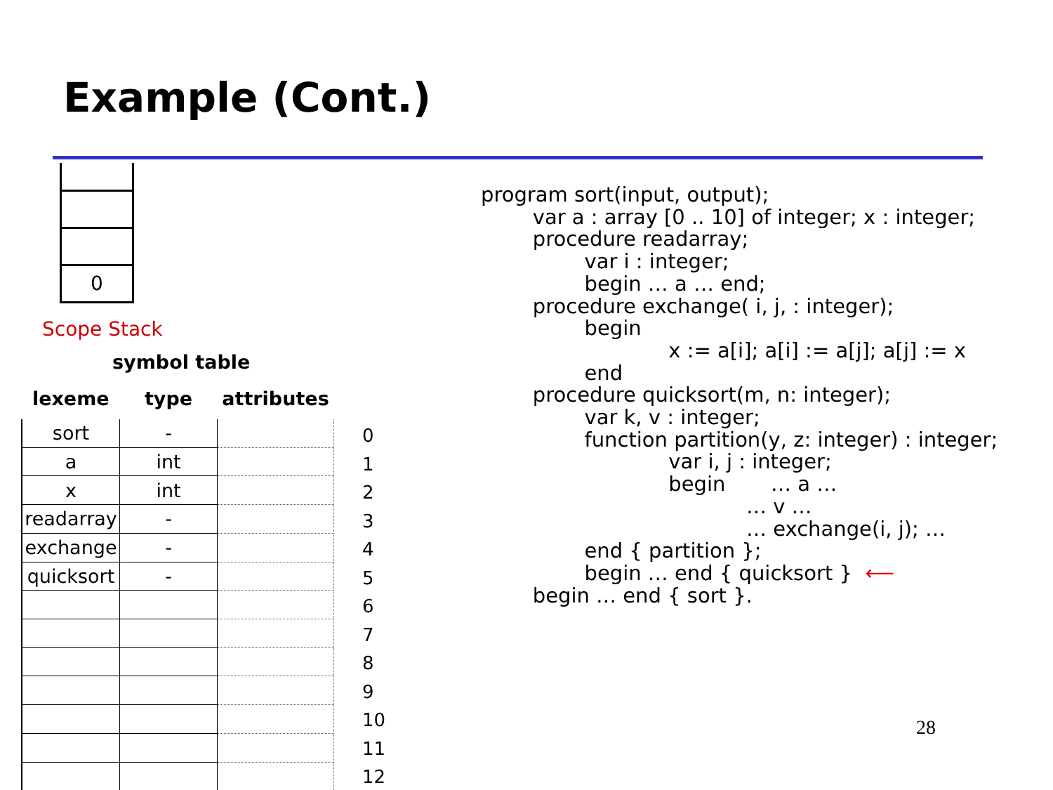Example (Cont.)
0
Scope Stack
symbol table
| lexeme | type | attributes |
| --- | --- | --- |
| sort | - | |
| a | int | |
| x | int | |
| readarray | - | |
| exchange | - | |
| quicksort | - | |
0
1
2
3
4
5
6
7
8
9
10
11
12
program sort(input, output);
        var a : array [0 .. 10] of integer; x : integer;
        procedure readarray;
                var i : integer;
                begin … a … end;
        procedure exchange( i, j, : integer);
                begin
                             x := a[i]; a[i] := a[j]; a[j] := x
                end
        procedure quicksort(m, n: integer);
                var k, v : integer;
                function partition(y, z: integer) : integer;
                             var i, j : integer;
                             begin       … a …
                                         … v …
                                         … exchange(i, j); …
                end { partition };
                begin … end { quicksort }  ⟵
        begin … end { sort }.
28